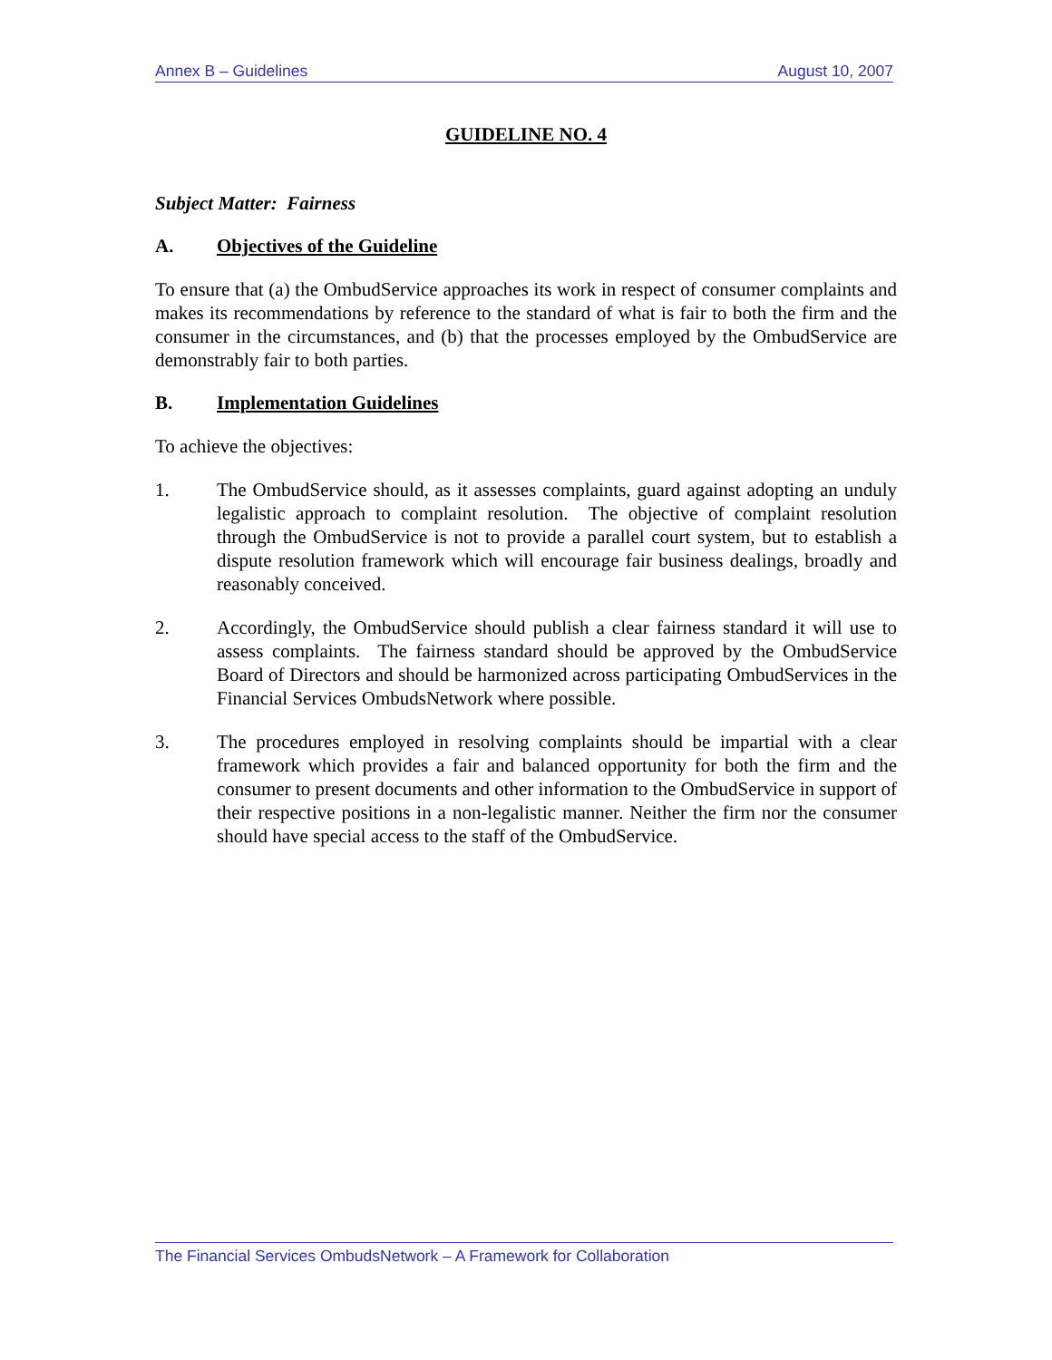Annex B – Guidelines August 10, 2007
GUIDELINE NO. 4
Subject Matter: Fairness
A. Objectives of the Guideline
To ensure that (a) the OmbudService approaches its work in respect of consumer complaints and makes its recommendations by reference to the standard of what is fair to both the firm and the consumer in the circumstances, and (b) that the processes employed by the OmbudService are demonstrably fair to both parties.
B. Implementation Guidelines
To achieve the objectives:
1. The OmbudService should, as it assesses complaints, guard against adopting an unduly legalistic approach to complaint resolution. The objective of complaint resolution through the OmbudService is not to provide a parallel court system, but to establish a dispute resolution framework which will encourage fair business dealings, broadly and reasonably conceived.
2. Accordingly, the OmbudService should publish a clear fairness standard it will use to assess complaints. The fairness standard should be approved by the OmbudService Board of Directors and should be harmonized across participating OmbudServices in the Financial Services OmbudsNetwork where possible.
3. The procedures employed in resolving complaints should be impartial with a clear framework which provides a fair and balanced opportunity for both the firm and the consumer to present documents and other information to the OmbudService in support of their respective positions in a non-legalistic manner. Neither the firm nor the consumer should have special access to the staff of the OmbudService.
The Financial Services OmbudsNetwork – A Framework for Collaboration